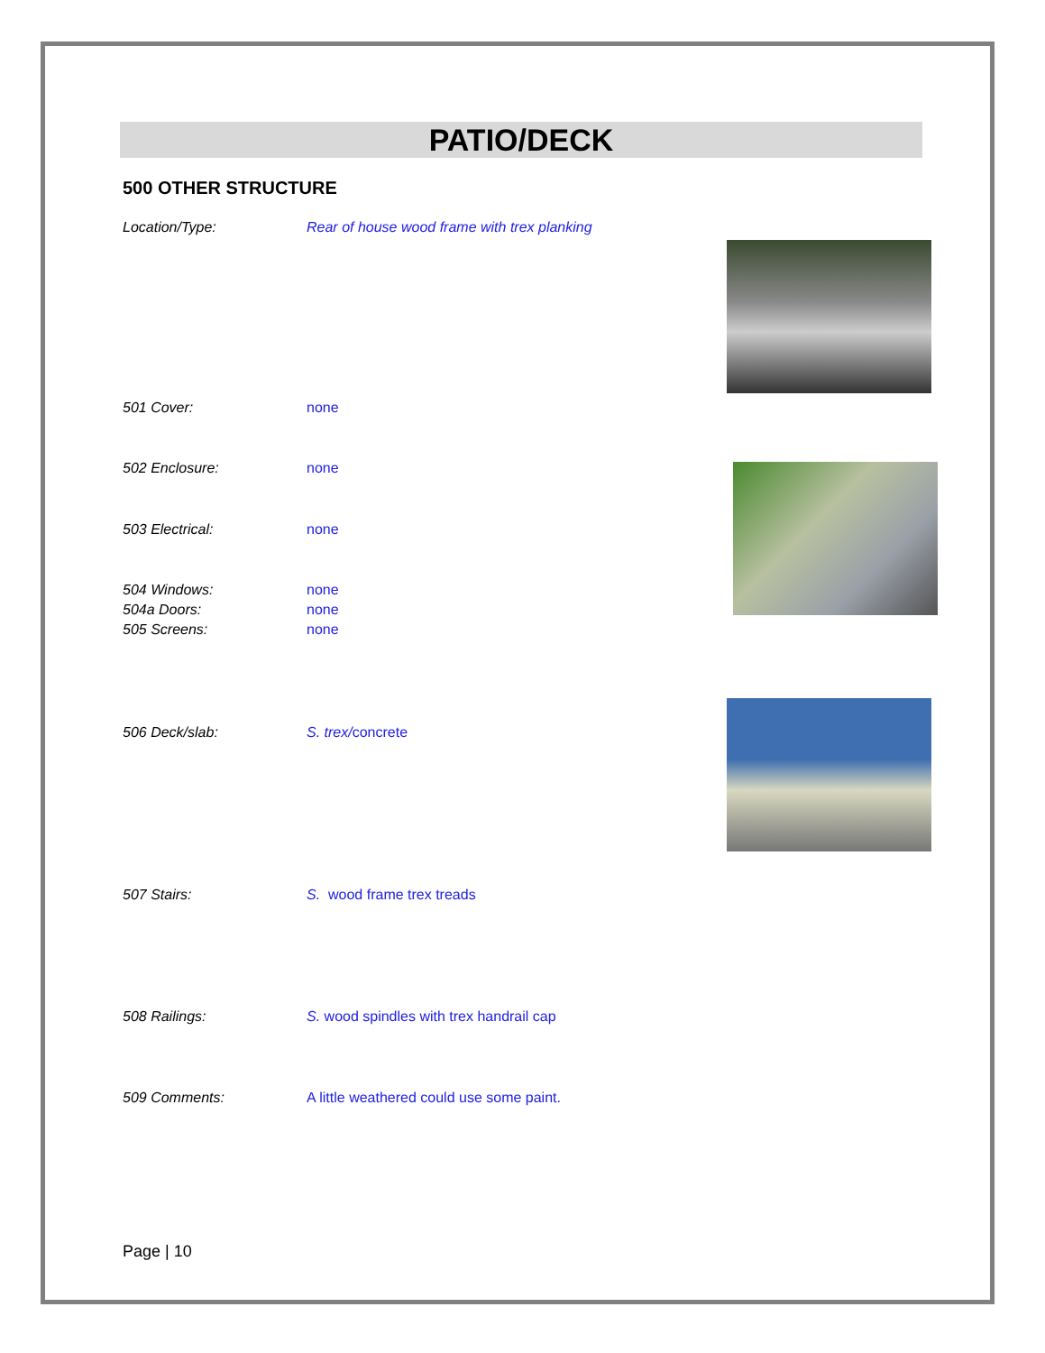PATIO/DECK
500 OTHER STRUCTURE
Location/Type: Rear of house wood frame with trex planking
501 Cover: none
502 Enclosure: none
503 Electrical: none
504 Windows: none
504a Doors: none
505 Screens: none
506 Deck/slab: S. trex/concrete
507 Stairs: S. wood frame trex treads
508 Railings: S. wood spindles with trex handrail cap
509 Comments: A little weathered could use some paint.
Page | 10